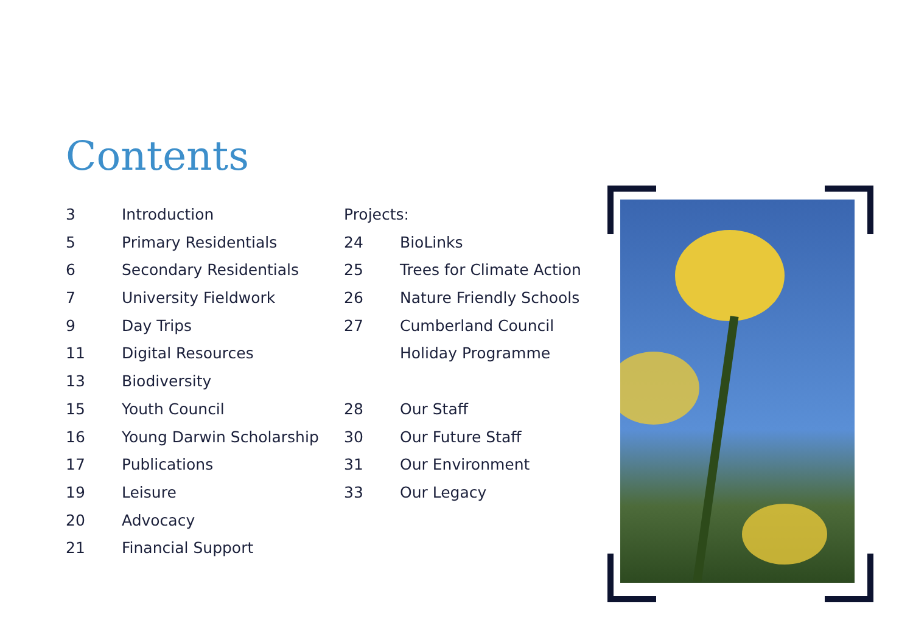Contents
3 Introduction
5 Primary Residentials
6 Secondary Residentials
7 University Fieldwork
9 Day Trips
11 Digital Resources
13 Biodiversity
15 Youth Council
16 Young Darwin Scholarship
17 Publications
19 Leisure
20 Advocacy
21 Financial Support
Projects:
24 BioLinks
25 Trees for Climate Action
26 Nature Friendly Schools
27 Cumberland Council
Holiday Programme
28 Our Staff
30 Our Future Staff
31 Our Environment
33 Our Legacy